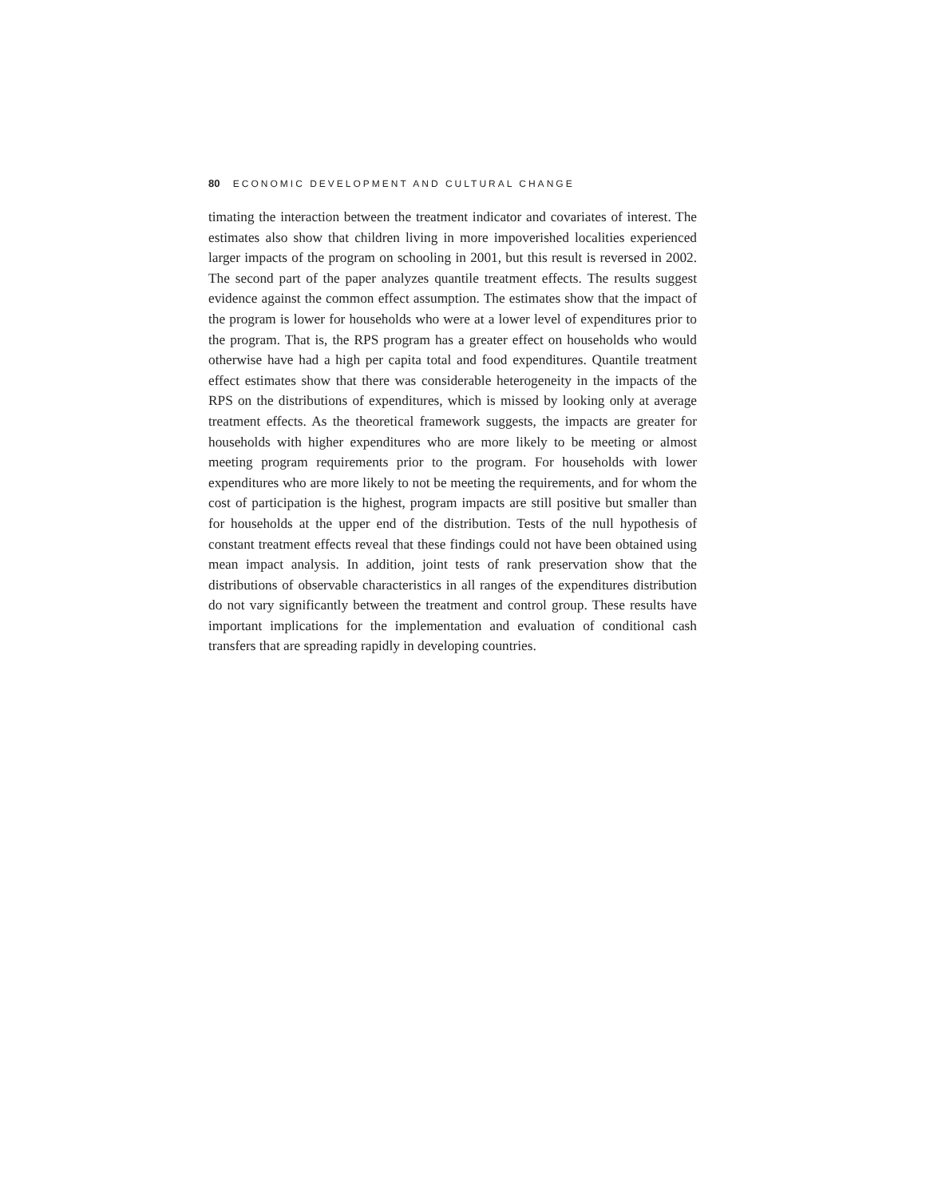80 ECONOMIC DEVELOPMENT AND CULTURAL CHANGE
timating the interaction between the treatment indicator and covariates of interest. The estimates also show that children living in more impoverished localities experienced larger impacts of the program on schooling in 2001, but this result is reversed in 2002. The second part of the paper analyzes quantile treatment effects. The results suggest evidence against the common effect assumption. The estimates show that the impact of the program is lower for households who were at a lower level of expenditures prior to the program. That is, the RPS program has a greater effect on households who would otherwise have had a high per capita total and food expenditures. Quantile treatment effect estimates show that there was considerable heterogeneity in the impacts of the RPS on the distributions of expenditures, which is missed by looking only at average treatment effects. As the theoretical framework suggests, the impacts are greater for households with higher expenditures who are more likely to be meeting or almost meeting program requirements prior to the program. For households with lower expenditures who are more likely to not be meeting the requirements, and for whom the cost of participation is the highest, program impacts are still positive but smaller than for households at the upper end of the distribution. Tests of the null hypothesis of constant treatment effects reveal that these findings could not have been obtained using mean impact analysis. In addition, joint tests of rank preservation show that the distributions of observable characteristics in all ranges of the expenditures distribution do not vary significantly between the treatment and control group. These results have important implications for the implementation and evaluation of conditional cash transfers that are spreading rapidly in developing countries.